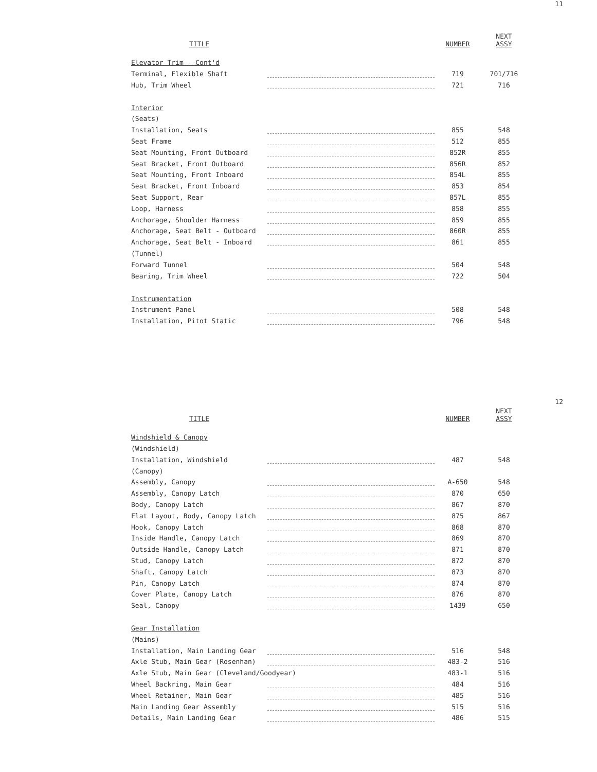11
| TITLE | | NUMBER | NEXT ASSY |
| --- | --- | --- | --- |
| Elevator Trim - Cont'd | | | |
| Terminal, Flexible Shaft | | 719 | 701/716 |
| Hub, Trim Wheel | | 721 | 716 |
| Interior | | | |
| (Seats) | | | |
| Installation, Seats | | 855 | 548 |
| Seat Frame | | 512 | 855 |
| Seat Mounting, Front Outboard | | 852R | 855 |
| Seat Bracket, Front Outboard | | 856R | 852 |
| Seat Mounting, Front Inboard | | 854L | 855 |
| Seat Bracket, Front Inboard | | 853 | 854 |
| Seat Support, Rear | | 857L | 855 |
| Loop, Harness | | 858 | 855 |
| Anchorage, Shoulder Harness | | 859 | 855 |
| Anchorage, Seat Belt - Outboard | | 860R | 855 |
| Anchorage, Seat Belt - Inboard | | 861 | 855 |
| (Tunnel) | | | |
| Forward Tunnel | | 504 | 548 |
| Bearing, Trim Wheel | | 722 | 504 |
| Instrumentation | | | |
| Instrument Panel | | 508 | 548 |
| Installation, Pitot Static | | 796 | 548 |
12
| TITLE | | NUMBER | NEXT ASSY |
| --- | --- | --- | --- |
| Windshield & Canopy | | | |
| (Windshield) | | | |
| Installation, Windshield | | 487 | 548 |
| (Canopy) | | | |
| Assembly, Canopy | | A-650 | 548 |
| Assembly, Canopy Latch | | 870 | 650 |
| Body, Canopy Latch | | 867 | 870 |
| Flat Layout, Body, Canopy Latch | | 875 | 867 |
| Hook, Canopy Latch | | 868 | 870 |
| Inside Handle, Canopy Latch | | 869 | 870 |
| Outside Handle, Canopy Latch | | 871 | 870 |
| Stud, Canopy Latch | | 872 | 870 |
| Shaft, Canopy Latch | | 873 | 870 |
| Pin, Canopy Latch | | 874 | 870 |
| Cover Plate, Canopy Latch | | 876 | 870 |
| Seal, Canopy | | 1439 | 650 |
| Gear Installation | | | |
| (Mains) | | | |
| Installation, Main Landing Gear | | 516 | 548 |
| Axle Stub, Main Gear (Rosenhan) | | 483-2 | 516 |
| Axle Stub, Main Gear (Cleveland/Goodyear) | | 483-1 | 516 |
| Wheel Backring, Main Gear | | 484 | 516 |
| Wheel Retainer, Main Gear | | 485 | 516 |
| Main Landing Gear Assembly | | 515 | 516 |
| Details, Main Landing Gear | | 486 | 515 |